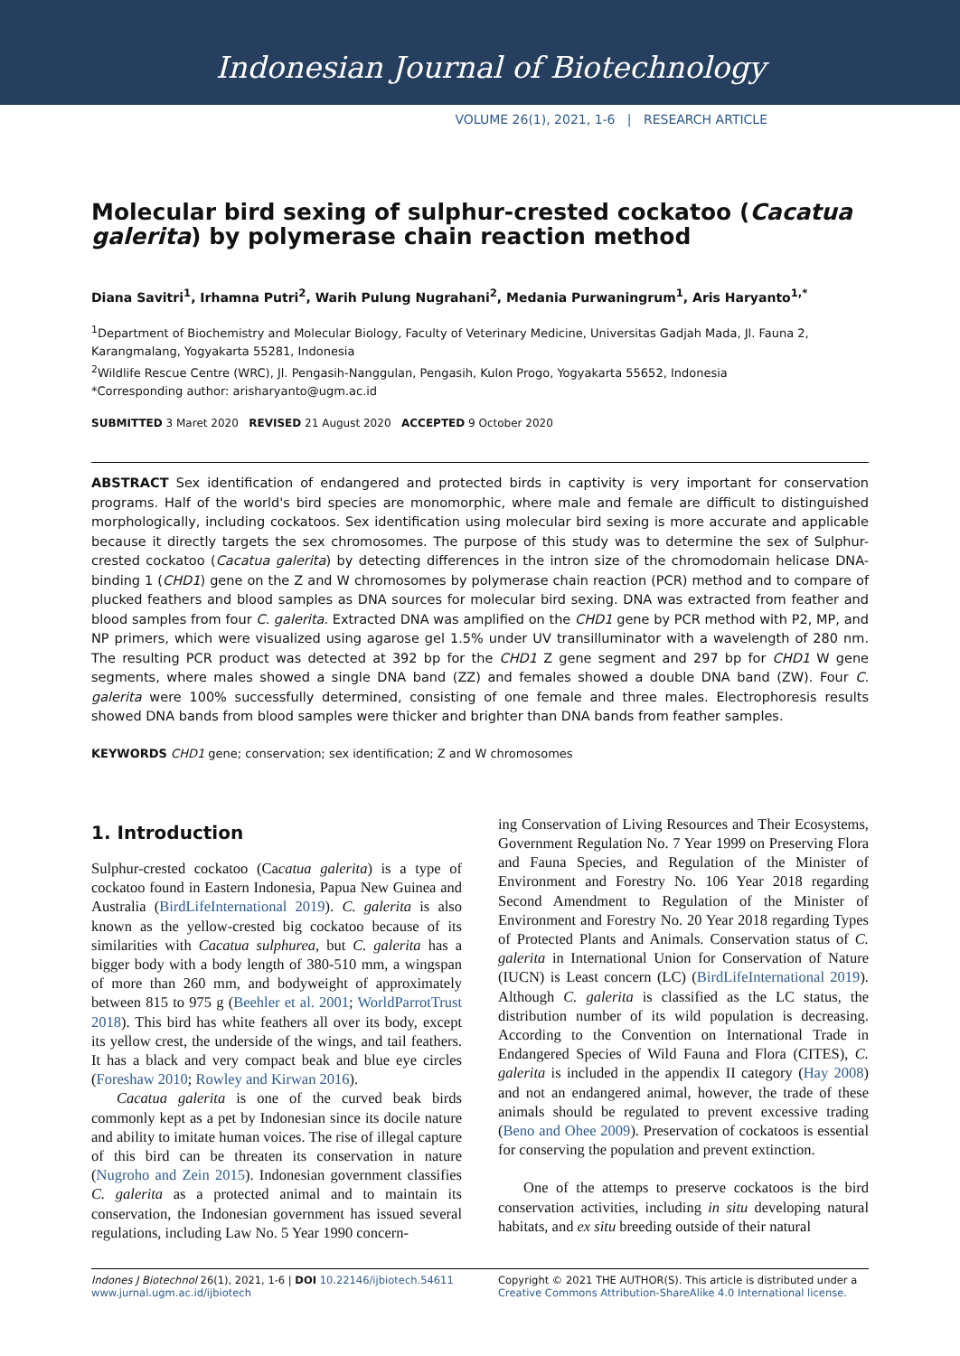Indonesian Journal of Biotechnology
VOLUME 26(1), 2021, 1-6 | RESEARCH ARTICLE
Molecular bird sexing of sulphur-crested cockatoo (Cacatua galerita) by polymerase chain reaction method
Diana Savitri<sup>1</sup>, Irhamna Putri<sup>2</sup>, Warih Pulung Nugrahani<sup>2</sup>, Medania Purwaningrum<sup>1</sup>, Aris Haryanto<sup>1,*</sup>
<sup>1</sup> Department of Biochemistry and Molecular Biology, Faculty of Veterinary Medicine, Universitas Gadjah Mada, Jl. Fauna 2, Karangmalang, Yogyakarta 55281, Indonesia
<sup>2</sup> Wildlife Rescue Centre (WRC), Jl. Pengasih-Nanggulan, Pengasih, Kulon Progo, Yogyakarta 55652, Indonesia
*Corresponding author: arisharyanto@ugm.ac.id
SUBMITTED 3 Maret 2020 REVISED 21 August 2020 ACCEPTED 9 October 2020
ABSTRACT Sex identification of endangered and protected birds in captivity is very important for conservation programs. Half of the world's bird species are monomorphic, where male and female are difficult to distinguished morphologically, including cockatoos. Sex identification using molecular bird sexing is more accurate and applicable because it directly targets the sex chromosomes. The purpose of this study was to determine the sex of Sulphur-crested cockatoo (Cacatua galerita) by detecting differences in the intron size of the chromodomain helicase DNA-binding 1 (CHD1) gene on the Z and W chromosomes by polymerase chain reaction (PCR) method and to compare of plucked feathers and blood samples as DNA sources for molecular bird sexing. DNA was extracted from feather and blood samples from four C. galerita. Extracted DNA was amplified on the CHD1 gene by PCR method with P2, MP, and NP primers, which were visualized using agarose gel 1.5% under UV transilluminator with a wavelength of 280 nm. The resulting PCR product was detected at 392 bp for the CHD1 Z gene segment and 297 bp for CHD1 W gene segments, where males showed a single DNA band (ZZ) and females showed a double DNA band (ZW). Four C. galerita were 100% successfully determined, consisting of one female and three males. Electrophoresis results showed DNA bands from blood samples were thicker and brighter than DNA bands from feather samples.
KEYWORDS CHD1 gene; conservation; sex identification; Z and W chromosomes
1. Introduction
Sulphur-crested cockatoo (Cacatua galerita) is a type of cockatoo found in Eastern Indonesia, Papua New Guinea and Australia (BirdLifeInternational 2019). C. galerita is also known as the yellow-crested big cockatoo because of its similarities with Cacatua sulphurea, but C. galerita has a bigger body with a body length of 380-510 mm, a wingspan of more than 260 mm, and bodyweight of approximately between 815 to 975 g (Beehler et al. 2001; WorldParrotTrust 2018). This bird has white feathers all over its body, except its yellow crest, the underside of the wings, and tail feathers. It has a black and very compact beak and blue eye circles (Foreshaw 2010; Rowley and Kirwan 2016).
Cacatua galerita is one of the curved beak birds commonly kept as a pet by Indonesian since its docile nature and ability to imitate human voices. The rise of illegal capture of this bird can be threaten its conservation in nature (Nugroho and Zein 2015). Indonesian government classifies C. galerita as a protected animal and to maintain its conservation, the Indonesian government has issued several regulations, including Law No. 5 Year 1990 concern-
ing Conservation of Living Resources and Their Ecosystems, Government Regulation No. 7 Year 1999 on Preserving Flora and Fauna Species, and Regulation of the Minister of Environment and Forestry No. 106 Year 2018 regarding Second Amendment to Regulation of the Minister of Environment and Forestry No. 20 Year 2018 regarding Types of Protected Plants and Animals. Conservation status of C. galerita in International Union for Conservation of Nature (IUCN) is Least concern (LC) (BirdLifeInternational 2019). Although C. galerita is classified as the LC status, the distribution number of its wild population is decreasing. According to the Convention on International Trade in Endangered Species of Wild Fauna and Flora (CITES), C. galerita is included in the appendix II category (Hay 2008) and not an endangered animal, however, the trade of these animals should be regulated to prevent excessive trading (Beno and Ohee 2009). Preservation of cockatoos is essential for conserving the population and prevent extinction.
One of the attemps to preserve cockatoos is the bird conservation activities, including in situ developing natural habitats, and ex situ breeding outside of their natural
Indones J Biotechnol 26(1), 2021, 1-6 | DOI 10.22146/ijbiotech.54611
www.jurnal.ugm.ac.id/ijbiotech
Copyright © 2021 THE AUTHOR(S). This article is distributed under a Creative Commons Attribution-ShareAlike 4.0 International license.